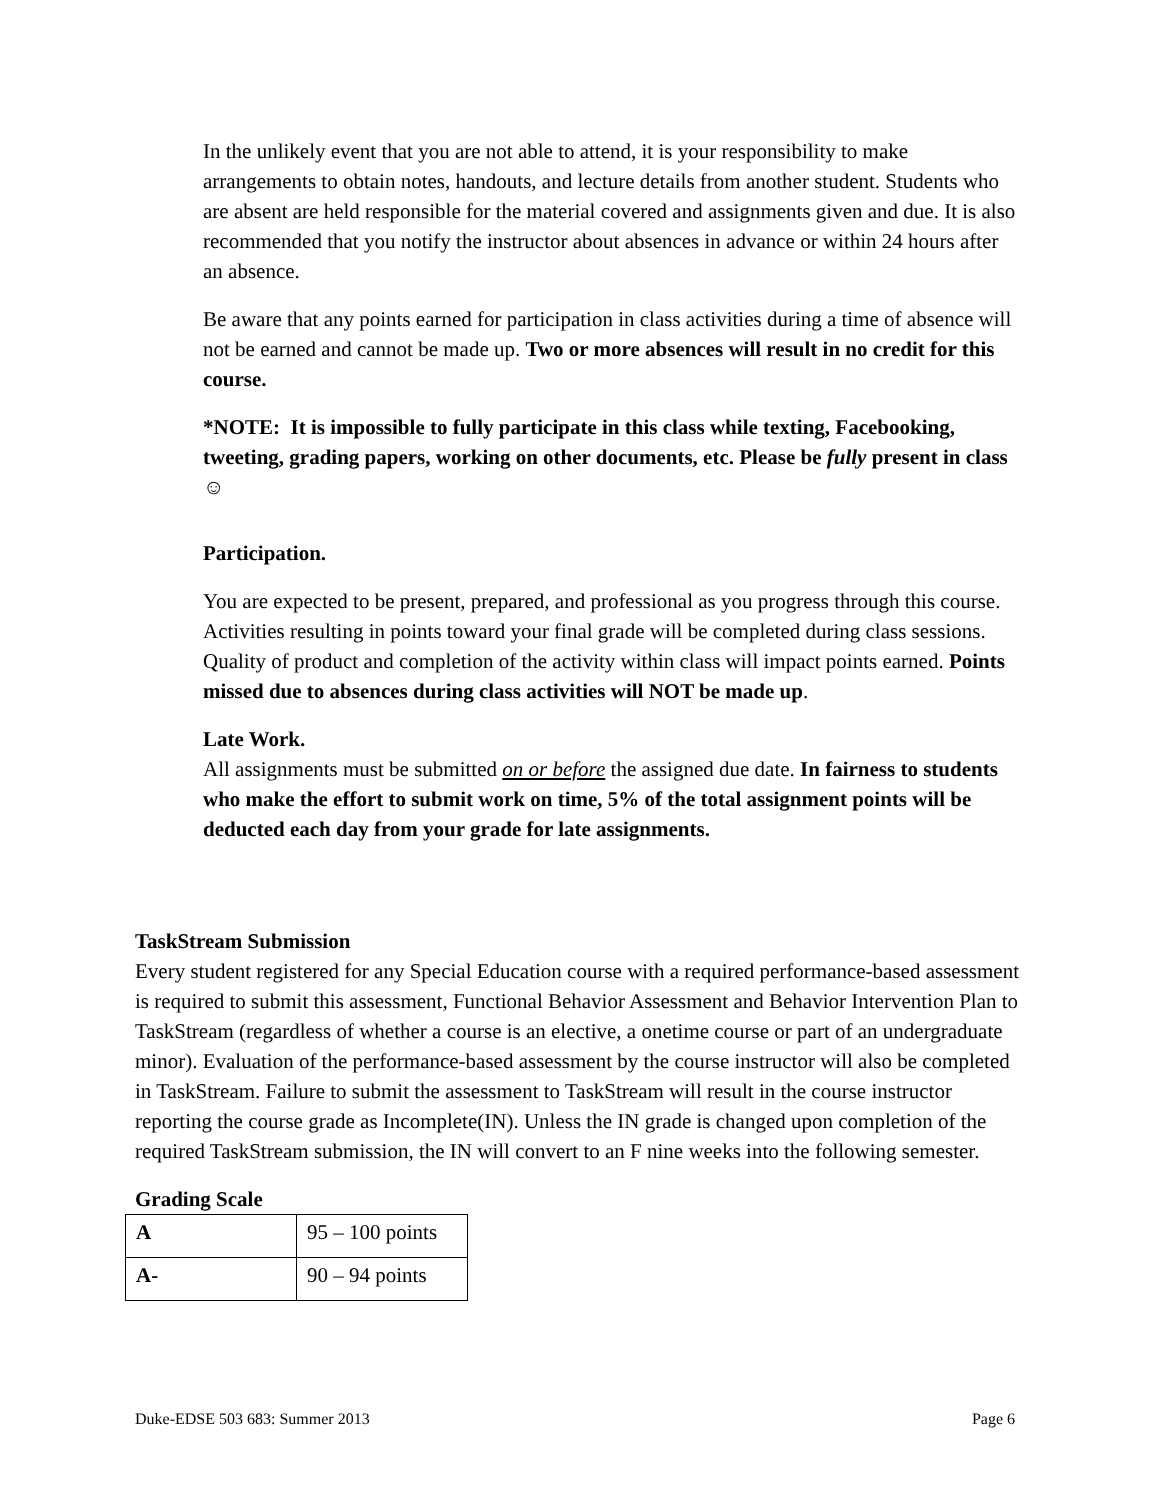In the unlikely event that you are not able to attend, it is your responsibility to make arrangements to obtain notes, handouts, and lecture details from another student. Students who are absent are held responsible for the material covered and assignments given and due. It is also recommended that you notify the instructor about absences in advance or within 24 hours after an absence.
Be aware that any points earned for participation in class activities during a time of absence will not be earned and cannot be made up. Two or more absences will result in no credit for this course.
*NOTE: It is impossible to fully participate in this class while texting, Facebooking, tweeting, grading papers, working on other documents, etc. Please be fully present in class☺
Participation.
You are expected to be present, prepared, and professional as you progress through this course. Activities resulting in points toward your final grade will be completed during class sessions. Quality of product and completion of the activity within class will impact points earned. Points missed due to absences during class activities will NOT be made up.
Late Work.
All assignments must be submitted on or before the assigned due date. In fairness to students who make the effort to submit work on time, 5% of the total assignment points will be deducted each day from your grade for late assignments.
TaskStream Submission
Every student registered for any Special Education course with a required performance-based assessment is required to submit this assessment, Functional Behavior Assessment and Behavior Intervention Plan to TaskStream (regardless of whether a course is an elective, a onetime course or part of an undergraduate minor). Evaluation of the performance-based assessment by the course instructor will also be completed in TaskStream. Failure to submit the assessment to TaskStream will result in the course instructor reporting the course grade as Incomplete(IN). Unless the IN grade is changed upon completion of the required TaskStream submission, the IN will convert to an F nine weeks into the following semester.
Grading Scale
| A | 95 – 100 points |
| A- | 90 – 94 points |
Duke-EDSE 503 683: Summer 2013 Page 6